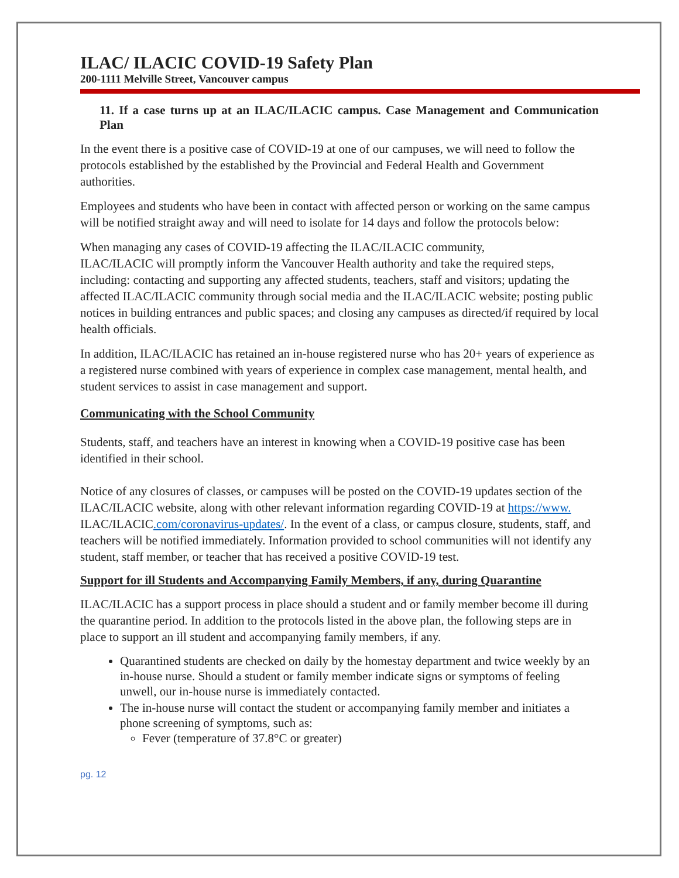ILAC/ ILACIC COVID-19 Safety Plan
200-1111 Melville Street, Vancouver campus
11. If a case turns up at an ILAC/ILACIC campus. Case Management and Communication Plan
In the event there is a positive case of COVID-19 at one of our campuses, we will need to follow the protocols established by the established by the Provincial and Federal Health and Government authorities.
Employees and students who have been in contact with affected person or working on the same campus will be notified straight away and will need to isolate for 14 days and follow the protocols below:
When managing any cases of COVID-19 affecting the ILAC/ILACIC community,
ILAC/ILACIC will promptly inform the Vancouver Health authority and take the required steps, including: contacting and supporting any affected students, teachers, staff and visitors; updating the affected ILAC/ILACIC community through social media and the ILAC/ILACIC website; posting public notices in building entrances and public spaces; and closing any campuses as directed/if required by local health officials.
In addition, ILAC/ILACIC has retained an in-house registered nurse who has 20+ years of experience as a registered nurse combined with years of experience in complex case management, mental health, and student services to assist in case management and support.
Communicating with the School Community
Students, staff, and teachers have an interest in knowing when a COVID-19 positive case has been identified in their school.
Notice of any closures of classes, or campuses will be posted on the COVID-19 updates section of the ILAC/ILACIC website, along with other relevant information regarding COVID-19 at https://www. ILAC/ILACIC.com/coronavirus-updates/. In the event of a class, or campus closure, students, staff, and teachers will be notified immediately. Information provided to school communities will not identify any student, staff member, or teacher that has received a positive COVID-19 test.
Support for ill Students and Accompanying Family Members, if any, during Quarantine
ILAC/ILACIC has a support process in place should a student and or family member become ill during the quarantine period. In addition to the protocols listed in the above plan, the following steps are in place to support an ill student and accompanying family members, if any.
Quarantined students are checked on daily by the homestay department and twice weekly by an in-house nurse. Should a student or family member indicate signs or symptoms of feeling unwell, our in-house nurse is immediately contacted.
The in-house nurse will contact the student or accompanying family member and initiates a phone screening of symptoms, such as:
Fever (temperature of 37.8°C or greater)
pg. 12